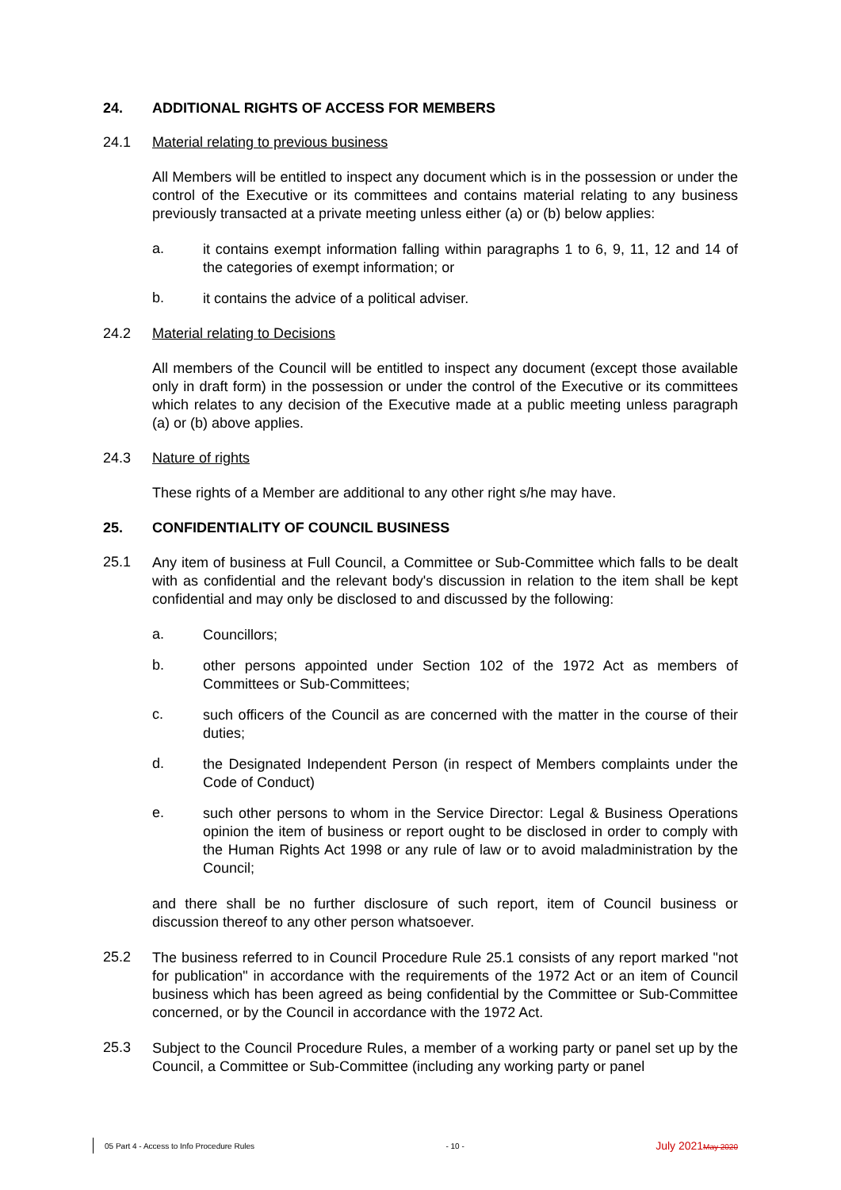24. ADDITIONAL RIGHTS OF ACCESS FOR MEMBERS
24.1 Material relating to previous business
All Members will be entitled to inspect any document which is in the possession or under the control of the Executive or its committees and contains material relating to any business previously transacted at a private meeting unless either (a) or (b) below applies:
a.
it contains exempt information falling within paragraphs 1 to 6, 9, 11, 12 and 14 of the categories of exempt information; or
b.
it contains the advice of a political adviser.
24.2 Material relating to Decisions
All members of the Council will be entitled to inspect any document (except those available only in draft form) in the possession or under the control of the Executive or its committees which relates to any decision of the Executive made at a public meeting unless paragraph (a) or (b) above applies.
24.3 Nature of rights
These rights of a Member are additional to any other right s/he may have.
25. CONFIDENTIALITY OF COUNCIL BUSINESS
25.1
Any item of business at Full Council, a Committee or Sub-Committee which falls to be dealt with as confidential and the relevant body's discussion in relation to the item shall be kept confidential and may only be disclosed to and discussed by the following:
a.
Councillors;
b.
other persons appointed under Section 102 of the 1972 Act as members of Committees or Sub-Committees;
c.
such officers of the Council as are concerned with the matter in the course of their duties;
d.
the Designated Independent Person (in respect of Members complaints under the Code of Conduct)
e.
such other persons to whom in the Service Director: Legal & Business Operations opinion the item of business or report ought to be disclosed in order to comply with the Human Rights Act 1998 or any rule of law or to avoid maladministration by the Council;
and there shall be no further disclosure of such report, item of Council business or discussion thereof to any other person whatsoever.
25.2
The business referred to in Council Procedure Rule 25.1 consists of any report marked "not for publication" in accordance with the requirements of the 1972 Act or an item of Council business which has been agreed as being confidential by the Committee or Sub-Committee concerned, or by the Council in accordance with the 1972 Act.
25.3
Subject to the Council Procedure Rules, a member of a working party or panel set up by the Council, a Committee or Sub-Committee (including any working party or panel
05 Part 4 - Access to Info Procedure Rules - 10 - July 2021May 2020